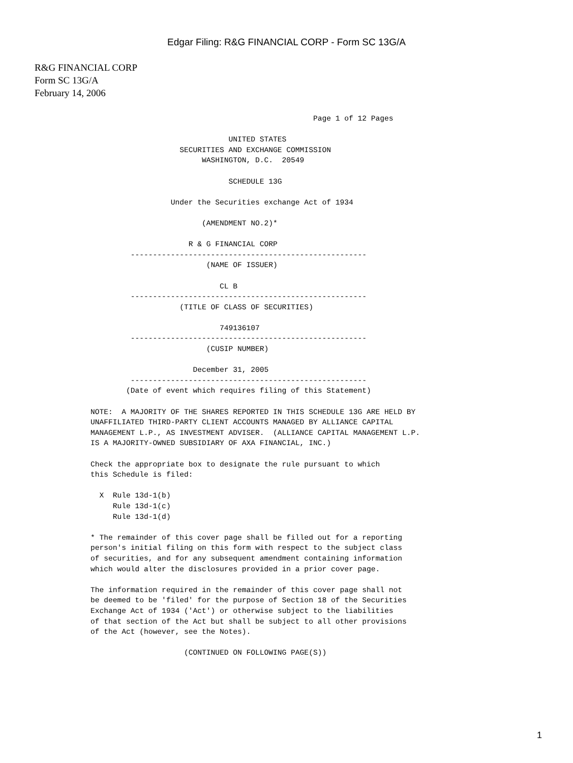Edgar Filing: R&G FINANCIAL CORP - Form SC 13G/A
R&G FINANCIAL CORP
Form SC 13G/A
February 14, 2006
                                                  Page 1 of 12 Pages

                               UNITED STATES
                    SECURITIES AND EXCHANGE COMMISSION
                         WASHINGTON, D.C.  20549

                               SCHEDULE 13G

                  Under the Securities exchange Act of 1934

                         (AMENDMENT NO.2)*

                      R & G FINANCIAL CORP
         -----------------------------------------------------
                          (NAME OF ISSUER)

                             CL B
         -----------------------------------------------------
                    (TITLE OF CLASS OF SECURITIES)

                             749136107
         -----------------------------------------------------
                          (CUSIP NUMBER)

                       December 31, 2005
         -----------------------------------------------------
        (Date of event which requires filing of this Statement)

NOTE:  A MAJORITY OF THE SHARES REPORTED IN THIS SCHEDULE 13G ARE HELD BY
UNAFFILIATED THIRD-PARTY CLIENT ACCOUNTS MANAGED BY ALLIANCE CAPITAL
MANAGEMENT L.P., AS INVESTMENT ADVISER.  (ALLIANCE CAPITAL MANAGEMENT L.P.
IS A MAJORITY-OWNED SUBSIDIARY OF AXA FINANCIAL, INC.)

Check the appropriate box to designate the rule pursuant to which
this Schedule is filed:

  X  Rule 13d-1(b)
     Rule 13d-1(c)
     Rule 13d-1(d)

* The remainder of this cover page shall be filled out for a reporting
person's initial filing on this form with respect to the subject class
of securities, and for any subsequent amendment containing information
which would alter the disclosures provided in a prior cover page.

The information required in the remainder of this cover page shall not
be deemed to be 'filed' for the purpose of Section 18 of the Securities
Exchange Act of 1934 ('Act') or otherwise subject to the liabilities
of that section of the Act but shall be subject to all other provisions
of the Act (however, see the Notes).

                     (CONTINUED ON FOLLOWING PAGE(S))
1